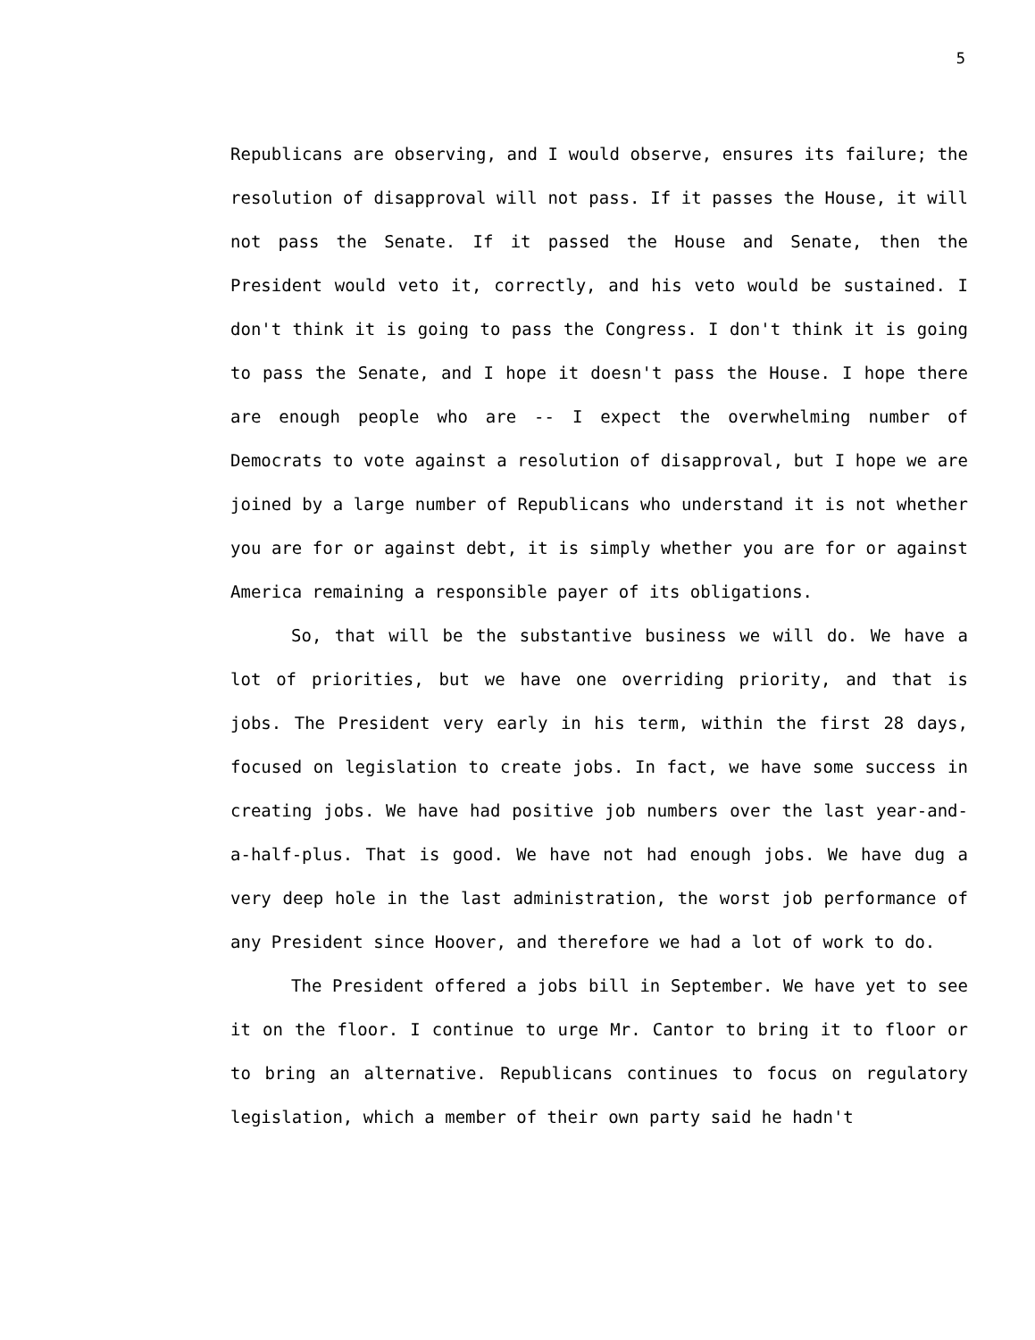5
Republicans are observing, and I would observe, ensures its failure; the resolution of disapproval will not pass. If it passes the House, it will not pass the Senate. If it passed the House and Senate, then the President would veto it, correctly, and his veto would be sustained. I don't think it is going to pass the Congress. I don't think it is going to pass the Senate, and I hope it doesn't pass the House. I hope there are enough people who are -- I expect the overwhelming number of Democrats to vote against a resolution of disapproval, but I hope we are joined by a large number of Republicans who understand it is not whether you are for or against debt, it is simply whether you are for or against America remaining a responsible payer of its obligations.
So, that will be the substantive business we will do. We have a lot of priorities, but we have one overriding priority, and that is jobs. The President very early in his term, within the first 28 days, focused on legislation to create jobs. In fact, we have some success in creating jobs. We have had positive job numbers over the last year-and-a-half-plus. That is good. We have not had enough jobs. We have dug a very deep hole in the last administration, the worst job performance of any President since Hoover, and therefore we had a lot of work to do.
The President offered a jobs bill in September. We have yet to see it on the floor. I continue to urge Mr. Cantor to bring it to floor or to bring an alternative. Republicans continues to focus on regulatory legislation, which a member of their own party said he hadn't